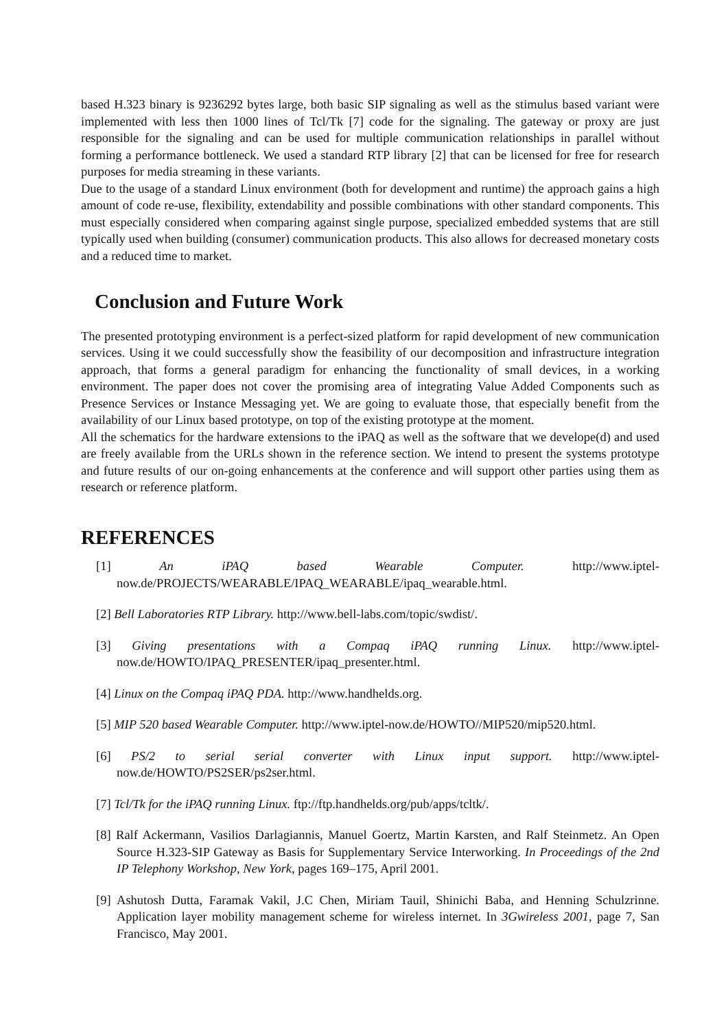based H.323 binary is 9236292 bytes large, both basic SIP signaling as well as the stimulus based variant were implemented with less then 1000 lines of Tcl/Tk [7] code for the signaling. The gateway or proxy are just responsible for the signaling and can be used for multiple communication relationships in parallel without forming a performance bottleneck. We used a standard RTP library [2] that can be licensed for free for research purposes for media streaming in these variants.
Due to the usage of a standard Linux environment (both for development and runtime) the approach gains a high amount of code re-use, flexibility, extendability and possible combinations with other standard components. This must especially considered when comparing against single purpose, specialized embedded systems that are still typically used when building (consumer) communication products. This also allows for decreased monetary costs and a reduced time to market.
Conclusion and Future Work
The presented prototyping environment is a perfect-sized platform for rapid development of new communication services. Using it we could successfully show the feasibility of our decomposition and infrastructure integration approach, that forms a general paradigm for enhancing the functionality of small devices, in a working environment. The paper does not cover the promising area of integrating Value Added Components such as Presence Services or Instance Messaging yet. We are going to evaluate those, that especially benefit from the availability of our Linux based prototype, on top of the existing prototype at the moment.
All the schematics for the hardware extensions to the iPAQ as well as the software that we develope(d) and used are freely available from the URLs shown in the reference section. We intend to present the systems prototype and future results of our on-going enhancements at the conference and will support other parties using them as research or reference platform.
REFERENCES
[1] An iPAQ based Wearable Computer. http://www.iptel-now.de/PROJECTS/WEARABLE/IPAQ_WEARABLE/ipaq_wearable.html.
[2] Bell Laboratories RTP Library. http://www.bell-labs.com/topic/swdist/.
[3] Giving presentations with a Compaq iPAQ running Linux. http://www.iptel-now.de/HOWTO/IPAQ_PRESENTER/ipaq_presenter.html.
[4] Linux on the Compaq iPAQ PDA. http://www.handhelds.org.
[5] MIP 520 based Wearable Computer. http://www.iptel-now.de/HOWTO//MIP520/mip520.html.
[6] PS/2 to serial serial converter with Linux input support. http://www.iptel-now.de/HOWTO/PS2SER/ps2ser.html.
[7] Tcl/Tk for the iPAQ running Linux. ftp://ftp.handhelds.org/pub/apps/tcltk/.
[8] Ralf Ackermann, Vasilios Darlagiannis, Manuel Goertz, Martin Karsten, and Ralf Steinmetz. An Open Source H.323-SIP Gateway as Basis for Supplementary Service Interworking. In Proceedings of the 2nd IP Telephony Workshop, New York, pages 169–175, April 2001.
[9] Ashutosh Dutta, Faramak Vakil, J.C Chen, Miriam Tauil, Shinichi Baba, and Henning Schulzrinne. Application layer mobility management scheme for wireless internet. In 3Gwireless 2001, page 7, San Francisco, May 2001.